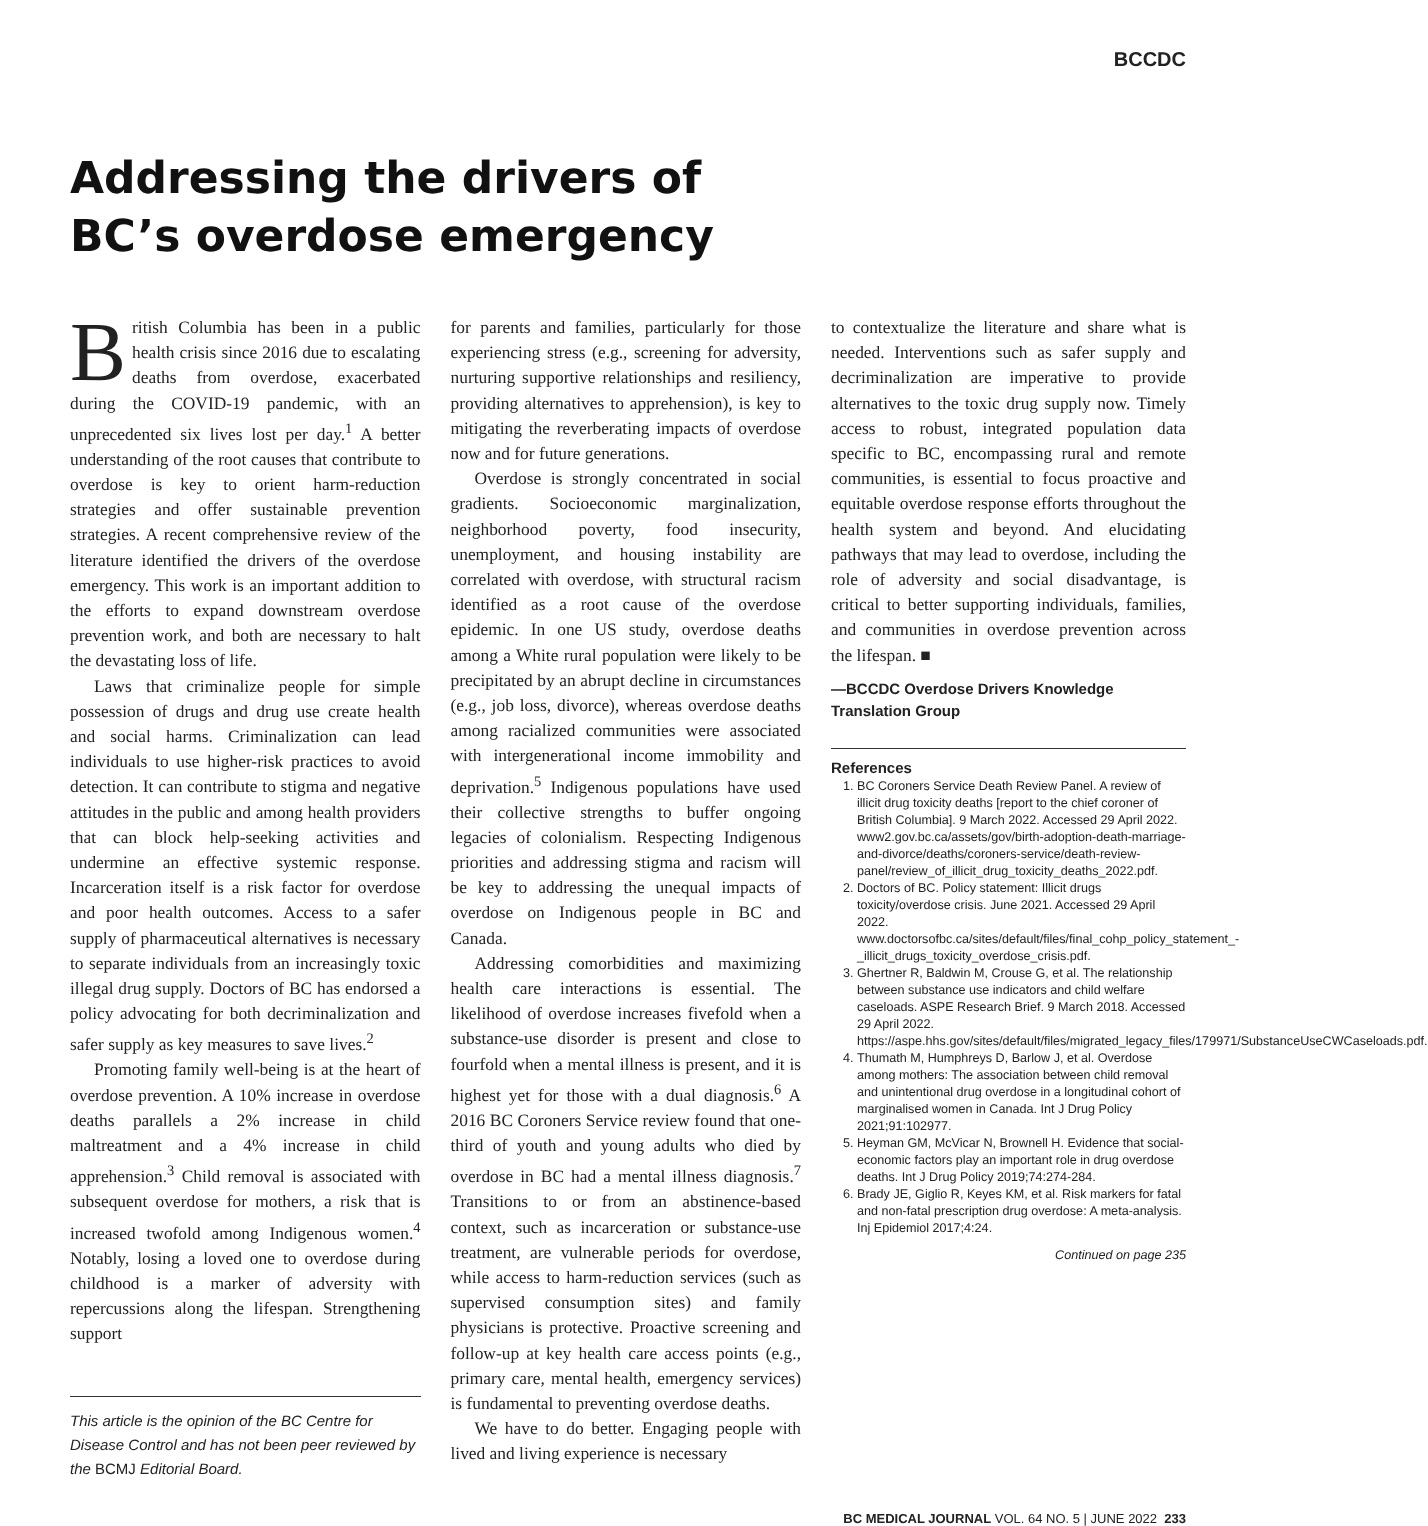BCCDC
Addressing the drivers of
BC’s overdose emergency
British Columbia has been in a public health crisis since 2016 due to escalating deaths from overdose, exacerbated during the COVID-19 pandemic, with an unprecedented six lives lost per day.<sup>1</sup> A better understanding of the root causes that contribute to overdose is key to orient harm-reduction strategies and offer sustainable prevention strategies. A recent comprehensive review of the literature identified the drivers of the overdose emergency. This work is an important addition to the efforts to expand downstream overdose prevention work, and both are necessary to halt the devastating loss of life.
Laws that criminalize people for simple possession of drugs and drug use create health and social harms. Criminalization can lead individuals to use higher-risk practices to avoid detection. It can contribute to stigma and negative attitudes in the public and among health providers that can block help-seeking activities and undermine an effective systemic response. Incarceration itself is a risk factor for overdose and poor health outcomes. Access to a safer supply of pharmaceutical alternatives is necessary to separate individuals from an increasingly toxic illegal drug supply. Doctors of BC has endorsed a policy advocating for both decriminalization and safer supply as key measures to save lives.<sup>2</sup>
Promoting family well-being is at the heart of overdose prevention. A 10% increase in overdose deaths parallels a 2% increase in child maltreatment and a 4% increase in child apprehension.<sup>3</sup> Child removal is associated with subsequent overdose for mothers, a risk that is increased twofold among Indigenous women.<sup>4</sup> Notably, losing a loved one to overdose during childhood is a marker of adversity with repercussions along the lifespan. Strengthening support
This article is the opinion of the BC Centre for Disease Control and has not been peer reviewed by the BCMJ Editorial Board.
for parents and families, particularly for those experiencing stress (e.g., screening for adversity, nurturing supportive relationships and resiliency, providing alternatives to apprehension), is key to mitigating the reverberating impacts of overdose now and for future generations.
Overdose is strongly concentrated in social gradients. Socioeconomic marginalization, neighborhood poverty, food insecurity, unemployment, and housing instability are correlated with overdose, with structural racism identified as a root cause of the overdose epidemic. In one US study, overdose deaths among a White rural population were likely to be precipitated by an abrupt decline in circumstances (e.g., job loss, divorce), whereas overdose deaths among racialized communities were associated with intergenerational income immobility and deprivation.<sup>5</sup> Indigenous populations have used their collective strengths to buffer ongoing legacies of colonialism. Respecting Indigenous priorities and addressing stigma and racism will be key to addressing the unequal impacts of overdose on Indigenous people in BC and Canada.
Addressing comorbidities and maximizing health care interactions is essential. The likelihood of overdose increases fivefold when a substance-use disorder is present and close to fourfold when a mental illness is present, and it is highest yet for those with a dual diagnosis.<sup>6</sup> A 2016 BC Coroners Service review found that one-third of youth and young adults who died by overdose in BC had a mental illness diagnosis.<sup>7</sup> Transitions to or from an abstinence-based context, such as incarceration or substance-use treatment, are vulnerable periods for overdose, while access to harm-reduction services (such as supervised consumption sites) and family physicians is protective. Proactive screening and follow-up at key health care access points (e.g., primary care, mental health, emergency services) is fundamental to preventing overdose deaths.
We have to do better. Engaging people with lived and living experience is necessary
to contextualize the literature and share what is needed. Interventions such as safer supply and decriminalization are imperative to provide alternatives to the toxic drug supply now. Timely access to robust, integrated population data specific to BC, encompassing rural and remote communities, is essential to focus proactive and equitable overdose response efforts throughout the health system and beyond. And elucidating pathways that may lead to overdose, including the role of adversity and social disadvantage, is critical to better supporting individuals, families, and communities in overdose prevention across the lifespan. ■
—BCCDC Overdose Drivers Knowledge Translation Group
References
1. BC Coroners Service Death Review Panel. A review of illicit drug toxicity deaths [report to the chief coroner of British Columbia]. 9 March 2022. Accessed 29 April 2022. www2.gov.bc.ca/assets/gov/birth-adoption-death-marriage-and-divorce/deaths/coroners-service/death-review-panel/review_of_illicit_drug_toxicity_deaths_2022.pdf.
2. Doctors of BC. Policy statement: Illicit drugs toxicity/overdose crisis. June 2021. Accessed 29 April 2022. www.doctorsofbc.ca/sites/default/files/final_cohp_policy_statement_-_illicit_drugs_toxicity_overdose_crisis.pdf.
3. Ghertner R, Baldwin M, Crouse G, et al. The relationship between substance use indicators and child welfare caseloads. ASPE Research Brief. 9 March 2018. Accessed 29 April 2022. https://aspe.hhs.gov/sites/default/files/migrated_legacy_files/179971/SubstanceUseCWCaseloads.pdf.
4. Thumath M, Humphreys D, Barlow J, et al. Overdose among mothers: The association between child removal and unintentional drug overdose in a longitudinal cohort of marginalised women in Canada. Int J Drug Policy 2021;91:102977.
5. Heyman GM, McVicar N, Brownell H. Evidence that social-economic factors play an important role in drug overdose deaths. Int J Drug Policy 2019;74:274-284.
6. Brady JE, Giglio R, Keyes KM, et al. Risk markers for fatal and non-fatal prescription drug overdose: A meta-analysis. Inj Epidemiol 2017;4:24.
Continued on page 235
BC MEDICAL JOURNAL VOL. 64 NO. 5 | JUNE 2022 233